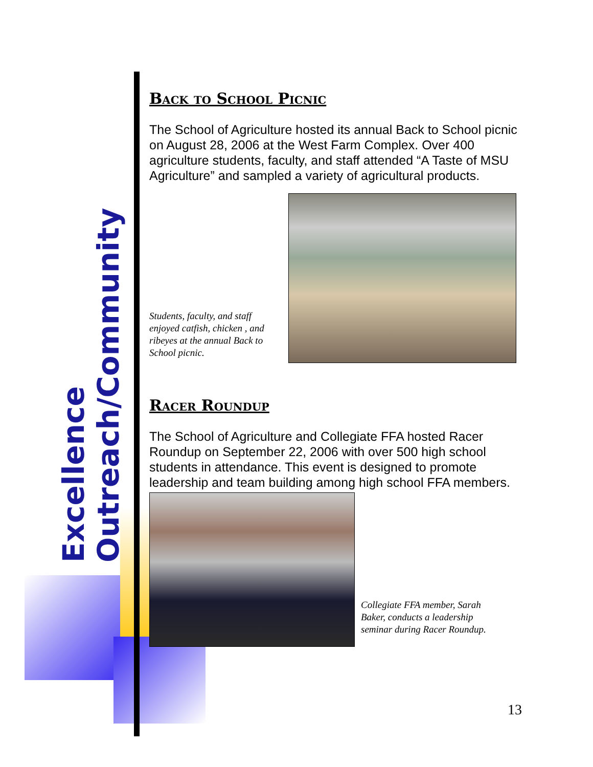Excellence
Outreach/Community
Back to School Picnic
The School of Agriculture hosted its annual Back to School picnic on August 28, 2006 at the West Farm Complex. Over 400 agriculture students, faculty, and staff attended “A Taste of MSU Agriculture” and sampled a variety of agricultural products.
Students, faculty, and staff enjoyed catfish, chicken , and ribeyes at the annual Back to School picnic.
Racer Roundup
The School of Agriculture and Collegiate FFA hosted Racer Roundup on September 22, 2006 with over 500 high school students in attendance. This event is designed to promote leadership and team building among high school FFA members.
Collegiate FFA member, Sarah Baker, conducts a leadership seminar during Racer Roundup.
13